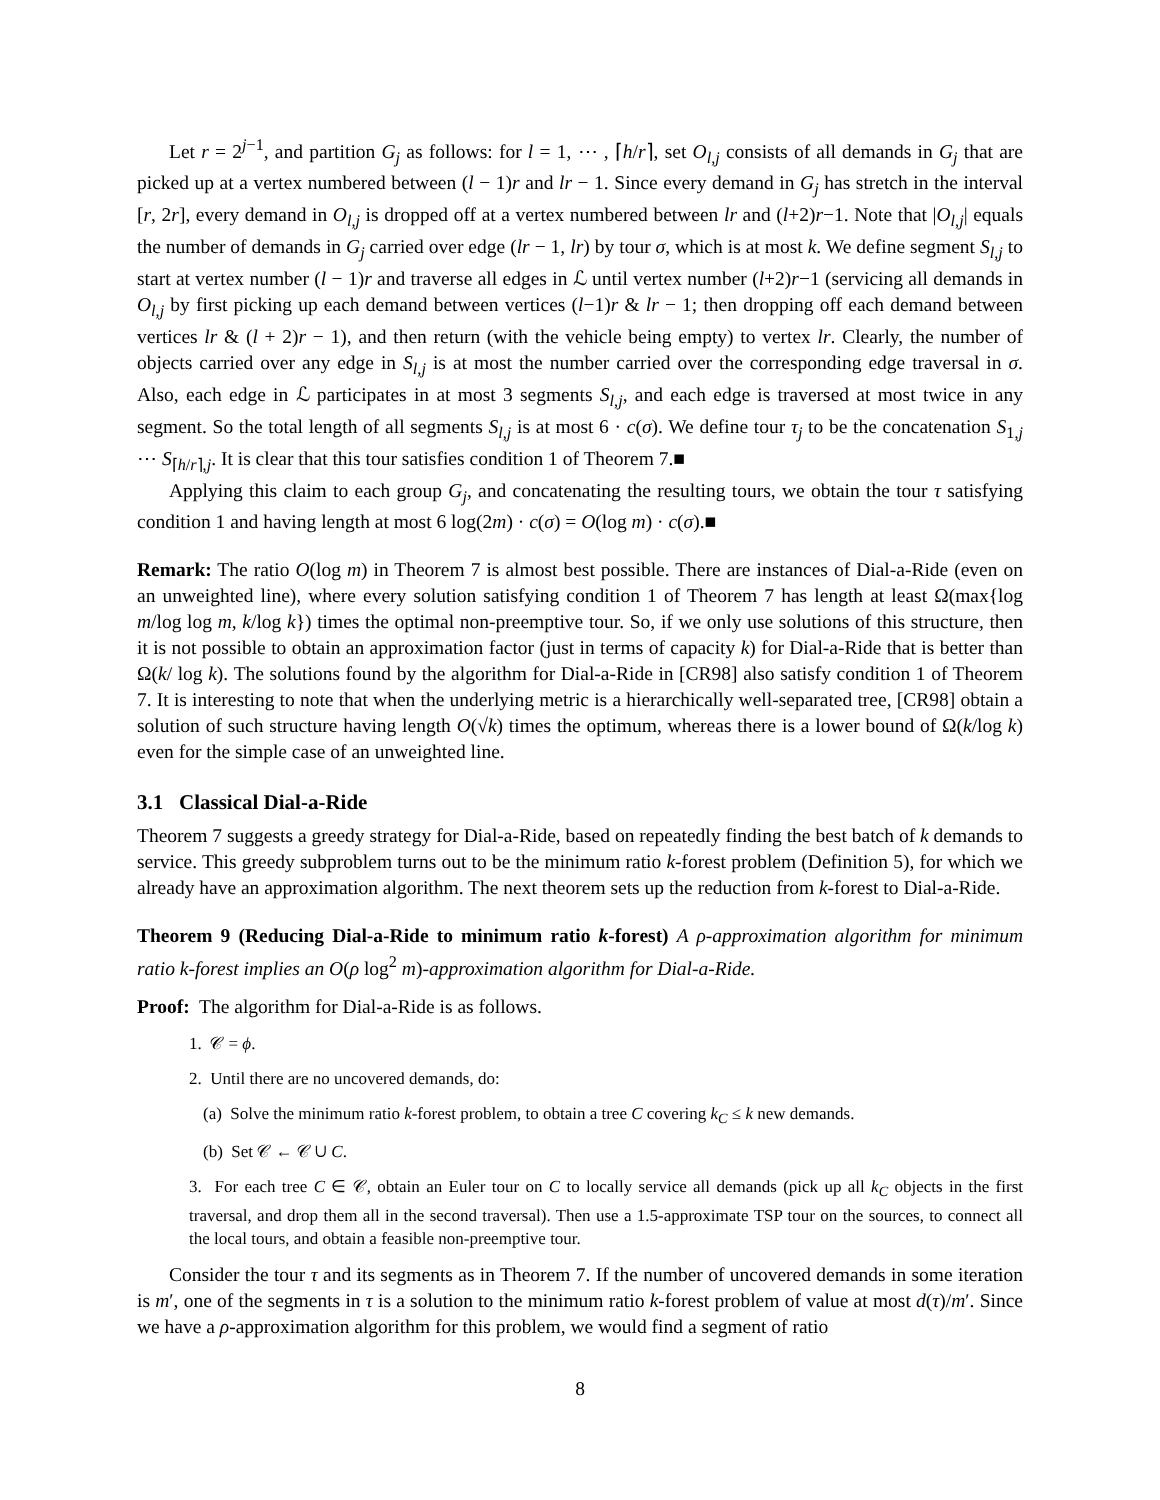Let r = 2<sup>j−1</sup>, and partition G<sub>j</sub> as follows: for l = 1, ⋯ , ⌈h/r⌉, set O<sub>l,j</sub> consists of all demands in G<sub>j</sub> that are picked up at a vertex numbered between (l − 1)r and lr − 1. Since every demand in G<sub>j</sub> has stretch in the interval [r, 2r], every demand in O<sub>l,j</sub> is dropped off at a vertex numbered between lr and (l+2)r−1. Note that |O<sub>l,j</sub>| equals the number of demands in G<sub>j</sub> carried over edge (lr − 1, lr) by tour σ, which is at most k. We define segment S<sub>l,j</sub> to start at vertex number (l − 1)r and traverse all edges in ℒ until vertex number (l+2)r−1 (servicing all demands in O<sub>l,j</sub> by first picking up each demand between vertices (l−1)r & lr − 1; then dropping off each demand between vertices lr & (l + 2)r − 1), and then return (with the vehicle being empty) to vertex lr. Clearly, the number of objects carried over any edge in S<sub>l,j</sub> is at most the number carried over the corresponding edge traversal in σ. Also, each edge in ℒ participates in at most 3 segments S<sub>l,j</sub>, and each edge is traversed at most twice in any segment. So the total length of all segments S<sub>l,j</sub> is at most 6 · c(σ). We define tour τ<sub>j</sub> to be the concatenation S<sub>1,j</sub> ⋯ S<sub>⌈h/r⌉,j</sub>. It is clear that this tour satisfies condition 1 of Theorem 7.■
Applying this claim to each group G<sub>j</sub>, and concatenating the resulting tours, we obtain the tour τ satisfying condition 1 and having length at most 6 log(2m) · c(σ) = O(log m) · c(σ).■
Remark: The ratio O(log m) in Theorem 7 is almost best possible. There are instances of Dial-a-Ride (even on an unweighted line), where every solution satisfying condition 1 of Theorem 7 has length at least Ω(max{log m/log log m, k/log k}) times the optimal non-preemptive tour. So, if we only use solutions of this structure, then it is not possible to obtain an approximation factor (just in terms of capacity k) for Dial-a-Ride that is better than Ω(k/ log k). The solutions found by the algorithm for Dial-a-Ride in [CR98] also satisfy condition 1 of Theorem 7. It is interesting to note that when the underlying metric is a hierarchically well-separated tree, [CR98] obtain a solution of such structure having length O(√k) times the optimum, whereas there is a lower bound of Ω(k/log k) even for the simple case of an unweighted line.
3.1 Classical Dial-a-Ride
Theorem 7 suggests a greedy strategy for Dial-a-Ride, based on repeatedly finding the best batch of k demands to service. This greedy subproblem turns out to be the minimum ratio k-forest problem (Definition 5), for which we already have an approximation algorithm. The next theorem sets up the reduction from k-forest to Dial-a-Ride.
Theorem 9 (Reducing Dial-a-Ride to minimum ratio k-forest) A ρ-approximation algorithm for minimum ratio k-forest implies an O(ρ log<sup>2</sup> m)-approximation algorithm for Dial-a-Ride.
Proof: The algorithm for Dial-a-Ride is as follows.
1. 𝒞 = ϕ.
2. Until there are no uncovered demands, do:
(a) Solve the minimum ratio k-forest problem, to obtain a tree C covering k<sub>C</sub> ≤ k new demands.
(b) Set 𝒞 ← 𝒞 ∪ C.
3. For each tree C ∈ 𝒞, obtain an Euler tour on C to locally service all demands (pick up all k<sub>C</sub> objects in the first traversal, and drop them all in the second traversal). Then use a 1.5-approximate TSP tour on the sources, to connect all the local tours, and obtain a feasible non-preemptive tour.
Consider the tour τ and its segments as in Theorem 7. If the number of uncovered demands in some iteration is m′, one of the segments in τ is a solution to the minimum ratio k-forest problem of value at most d(τ)/m′. Since we have a ρ-approximation algorithm for this problem, we would find a segment of ratio
8